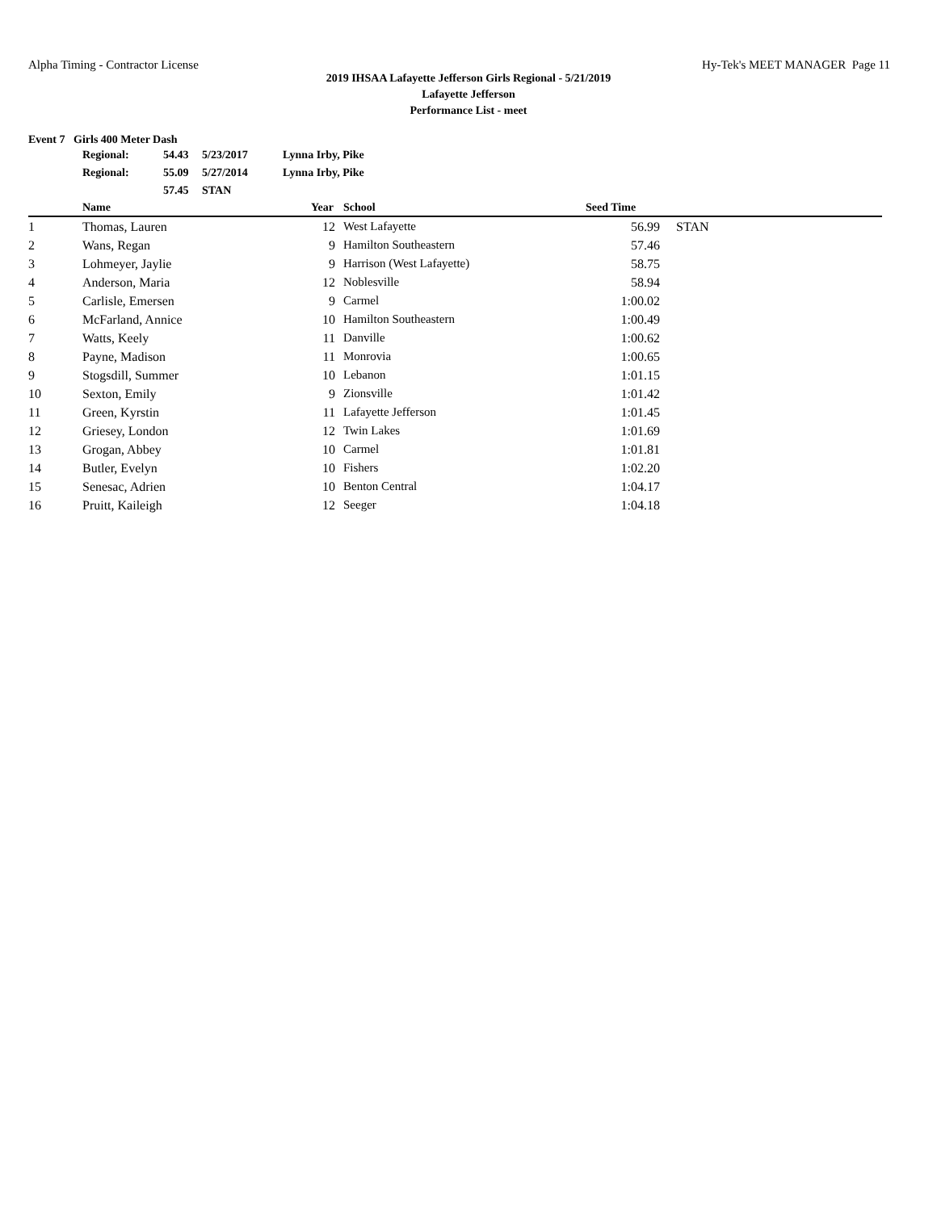Alpha Timing - Contractor License Hy-Tek's MEET MANAGER Page 11
2019 IHSAA Lafayette Jefferson Girls Regional - 5/21/2019
Lafayette Jefferson
Performance List - meet
Event 7 Girls 400 Meter Dash
| Regional: | 54.43 | 5/23/2017 | Lynna Irby, Pike |
| Regional: | 55.09 | 5/27/2014 | Lynna Irby, Pike |
| | 57.45 | STAN | |
| | Name | Year | School | Seed Time | |
| --- | --- | --- | --- | --- | --- |
| 1 | Thomas, Lauren | 12 | West Lafayette | 56.99 | STAN |
| 2 | Wans, Regan | 9 | Hamilton Southeastern | 57.46 | |
| 3 | Lohmeyer, Jaylie | 9 | Harrison (West Lafayette) | 58.75 | |
| 4 | Anderson, Maria | 12 | Noblesville | 58.94 | |
| 5 | Carlisle, Emersen | 9 | Carmel | 1:00.02 | |
| 6 | McFarland, Annice | 10 | Hamilton Southeastern | 1:00.49 | |
| 7 | Watts, Keely | 11 | Danville | 1:00.62 | |
| 8 | Payne, Madison | 11 | Monrovia | 1:00.65 | |
| 9 | Stogsdill, Summer | 10 | Lebanon | 1:01.15 | |
| 10 | Sexton, Emily | 9 | Zionsville | 1:01.42 | |
| 11 | Green, Kyrstin | 11 | Lafayette Jefferson | 1:01.45 | |
| 12 | Griesey, London | 12 | Twin Lakes | 1:01.69 | |
| 13 | Grogan, Abbey | 10 | Carmel | 1:01.81 | |
| 14 | Butler, Evelyn | 10 | Fishers | 1:02.20 | |
| 15 | Senesac, Adrien | 10 | Benton Central | 1:04.17 | |
| 16 | Pruitt, Kaileigh | 12 | Seeger | 1:04.18 | |